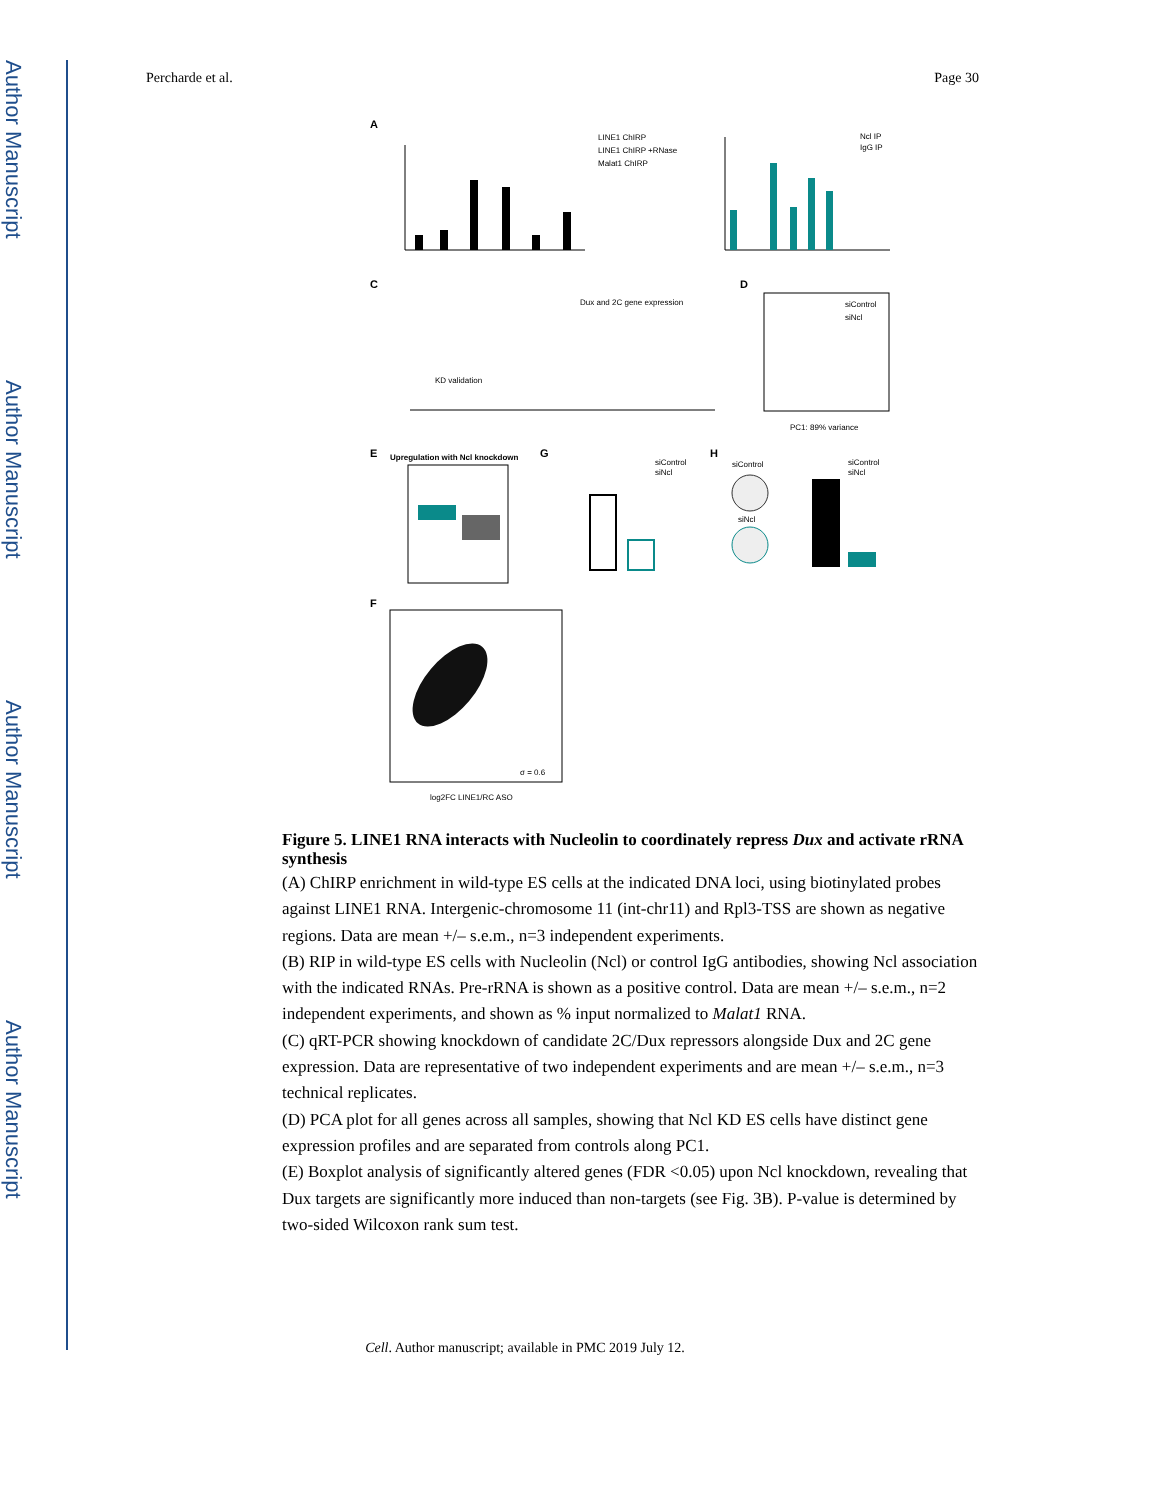Author Manuscript
Author Manuscript
Author Manuscript
Author Manuscript
Percharde et al. Page 30
A
LINE1 ChIRP
LINE1 ChIRP +RNase
Malat1 ChIRP
Ncl IP
IgG IP
C
D
Dux and 2C gene expression
KD validation
siControl
siNcl
PC1: 89% variance
E
G
H
Upregulation with Ncl knockdown
siControl
siNcl
siControl
siNcl
siControl
siNcl
F
σ = 0.6
log2FC LINE1/RC ASO
Figure 5. LINE1 RNA interacts with Nucleolin to coordinately repress Dux and activate rRNA synthesis
(A) ChIRP enrichment in wild-type ES cells at the indicated DNA loci, using biotinylated probes against LINE1 RNA. Intergenic-chromosome 11 (int-chr11) and Rpl3-TSS are shown as negative regions. Data are mean +/– s.e.m., n=3 independent experiments.
(B) RIP in wild-type ES cells with Nucleolin (Ncl) or control IgG antibodies, showing Ncl association with the indicated RNAs. Pre-rRNA is shown as a positive control. Data are mean +/– s.e.m., n=2 independent experiments, and shown as % input normalized to Malat1 RNA.
(C) qRT-PCR showing knockdown of candidate 2C/Dux repressors alongside Dux and 2C gene expression. Data are representative of two independent experiments and are mean +/– s.e.m., n=3 technical replicates.
(D) PCA plot for all genes across all samples, showing that Ncl KD ES cells have distinct gene expression profiles and are separated from controls along PC1.
(E) Boxplot analysis of significantly altered genes (FDR <0.05) upon Ncl knockdown, revealing that Dux targets are significantly more induced than non-targets (see Fig. 3B). P-value is determined by two-sided Wilcoxon rank sum test.
Cell. Author manuscript; available in PMC 2019 July 12.